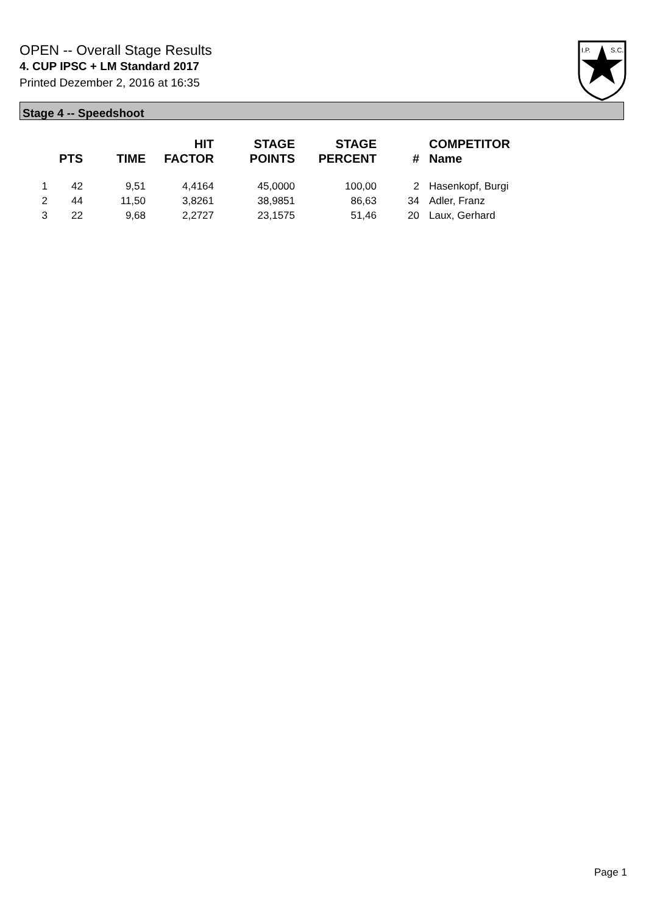OPEN -- Overall Stage Results
4. CUP IPSC + LM Standard 2017
Printed Dezember 2, 2016 at 16:35
I.P.
S.C.
Stage 4 -- Speedshoot
| | PTS | TIME | HIT FACTOR | STAGE POINTS | STAGE PERCENT | # | COMPETITOR Name |
| --- | --- | --- | --- | --- | --- | --- | --- |
| 1 | 42 | 9,51 | 4,4164 | 45,0000 | 100,00 | 2 | Hasenkopf, Burgi |
| 2 | 44 | 11,50 | 3,8261 | 38,9851 | 86,63 | 34 | Adler, Franz |
| 3 | 22 | 9,68 | 2,2727 | 23,1575 | 51,46 | 20 | Laux, Gerhard |
Page 1